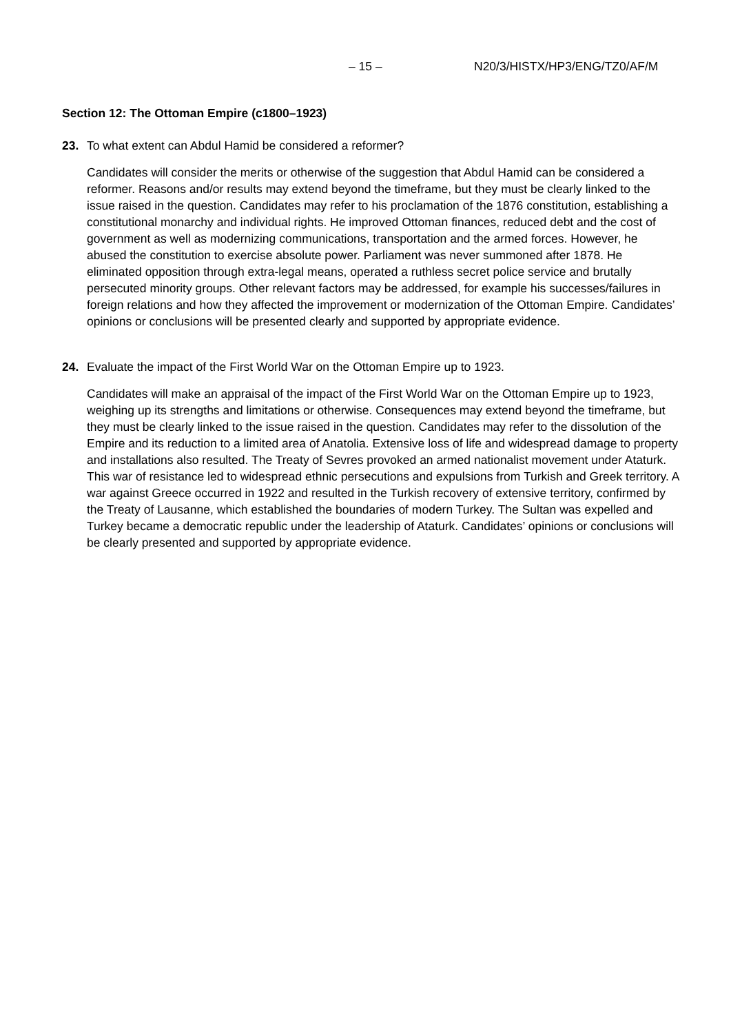– 15 – N20/3/HISTX/HP3/ENG/TZ0/AF/M
Section 12: The Ottoman Empire (c1800–1923)
23. To what extent can Abdul Hamid be considered a reformer?
Candidates will consider the merits or otherwise of the suggestion that Abdul Hamid can be considered a reformer. Reasons and/or results may extend beyond the timeframe, but they must be clearly linked to the issue raised in the question. Candidates may refer to his proclamation of the 1876 constitution, establishing a constitutional monarchy and individual rights. He improved Ottoman finances, reduced debt and the cost of government as well as modernizing communications, transportation and the armed forces. However, he abused the constitution to exercise absolute power. Parliament was never summoned after 1878. He eliminated opposition through extra-legal means, operated a ruthless secret police service and brutally persecuted minority groups. Other relevant factors may be addressed, for example his successes/failures in foreign relations and how they affected the improvement or modernization of the Ottoman Empire. Candidates’ opinions or conclusions will be presented clearly and supported by appropriate evidence.
24. Evaluate the impact of the First World War on the Ottoman Empire up to 1923.
Candidates will make an appraisal of the impact of the First World War on the Ottoman Empire up to 1923, weighing up its strengths and limitations or otherwise. Consequences may extend beyond the timeframe, but they must be clearly linked to the issue raised in the question. Candidates may refer to the dissolution of the Empire and its reduction to a limited area of Anatolia. Extensive loss of life and widespread damage to property and installations also resulted. The Treaty of Sevres provoked an armed nationalist movement under Ataturk. This war of resistance led to widespread ethnic persecutions and expulsions from Turkish and Greek territory. A war against Greece occurred in 1922 and resulted in the Turkish recovery of extensive territory, confirmed by the Treaty of Lausanne, which established the boundaries of modern Turkey. The Sultan was expelled and Turkey became a democratic republic under the leadership of Ataturk. Candidates’ opinions or conclusions will be clearly presented and supported by appropriate evidence.